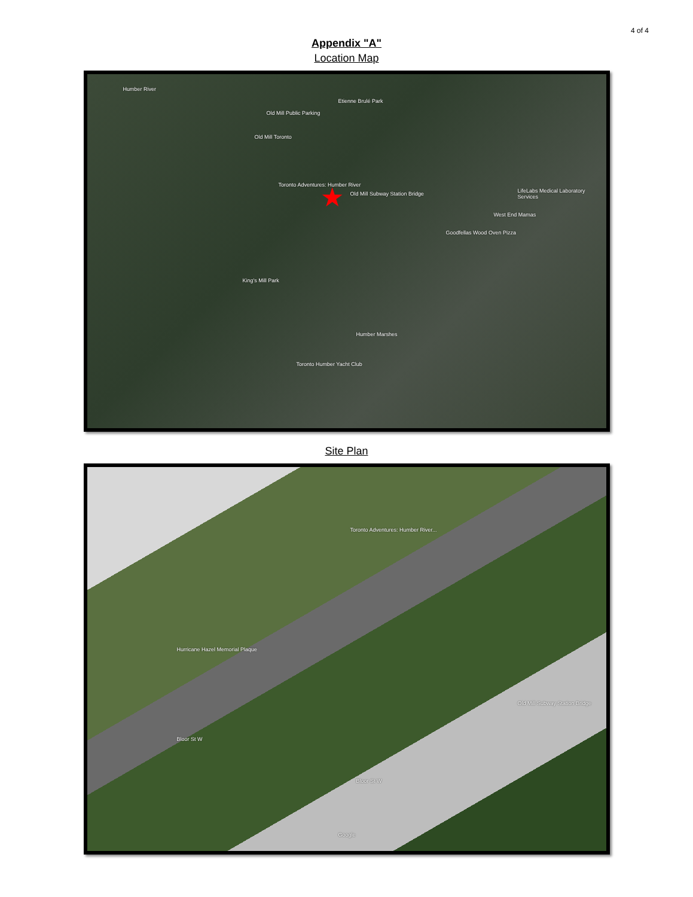4 of 4
Appendix "A"
Location Map
Humber River
Old Mill Public Parking
Etienne Brulé Park
Old Mill Toronto
Old Mill Subway Station Bridge
Toronto Adventures: Humber River
King's Mill Park
Humber Marshes
Toronto Humber Yacht Club
Goodfellas Wood Oven Pizza
West End Mamas
LifeLabs Medical Laboratory Services ★
Site Plan
Toronto Adventures: Humber River...
Hurricane Hazel Memorial Plaque
Old Mill Subway Station Bridge
Bloor St W
Bloor St W
Google